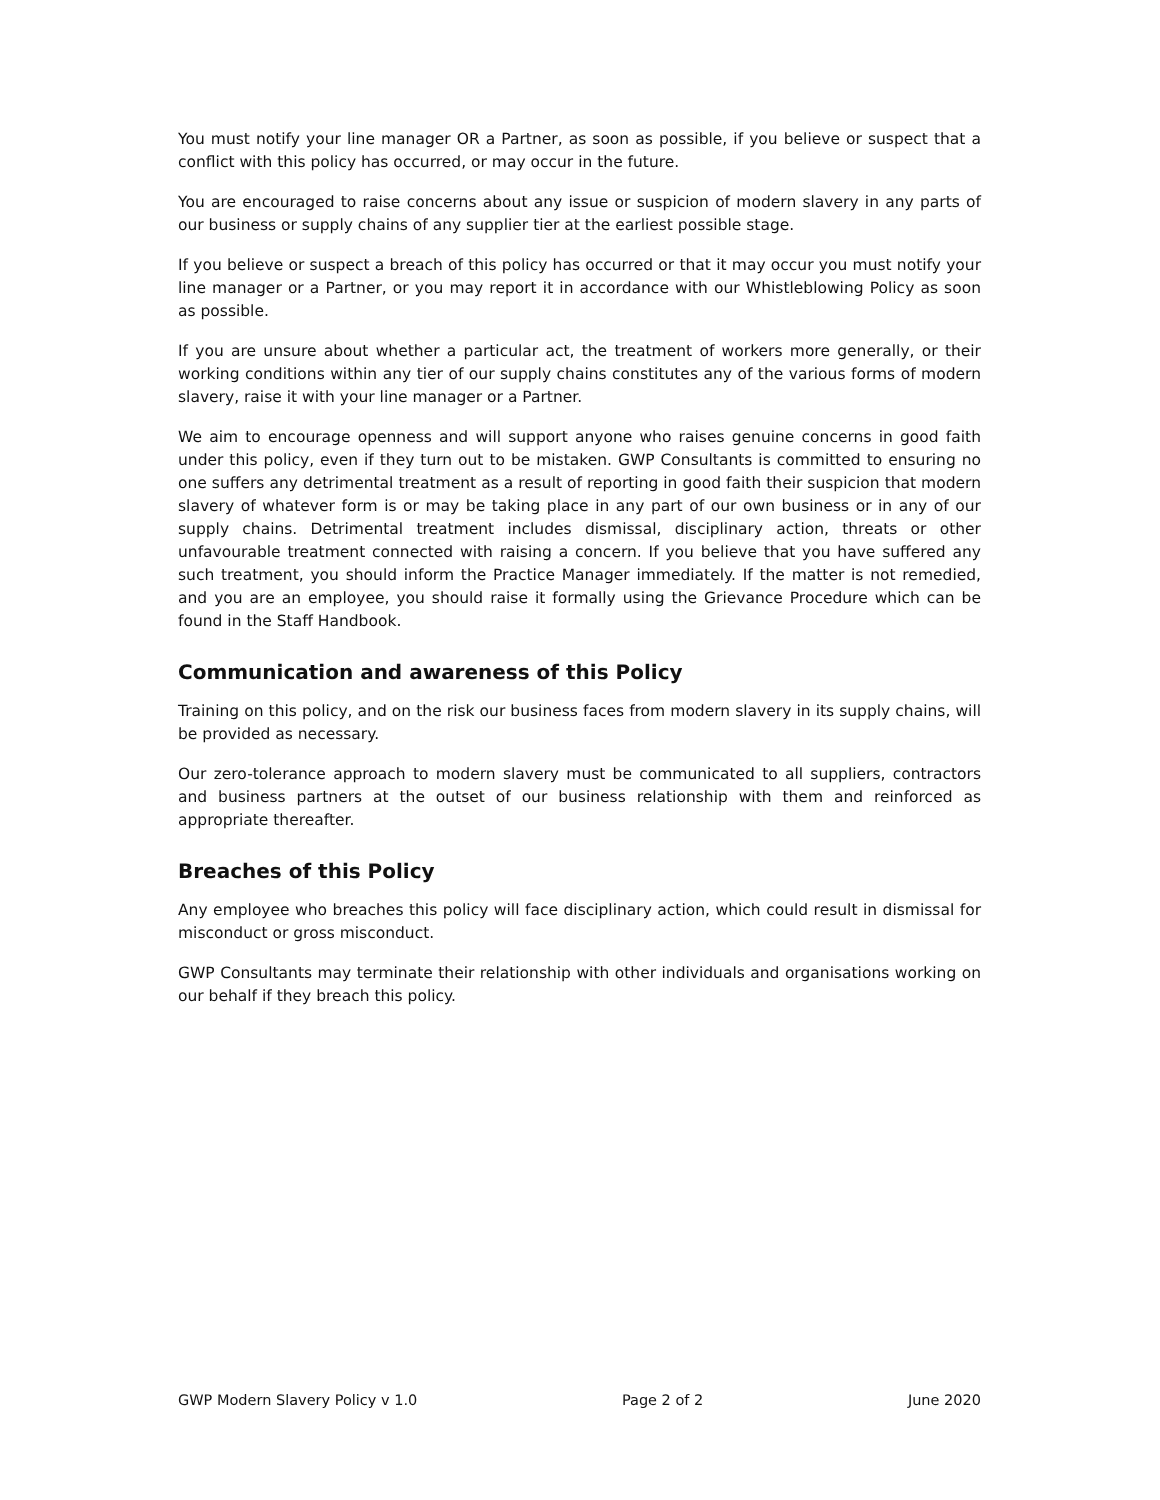You must notify your line manager OR a Partner, as soon as possible, if you believe or suspect that a conflict with this policy has occurred, or may occur in the future.
You are encouraged to raise concerns about any issue or suspicion of modern slavery in any parts of our business or supply chains of any supplier tier at the earliest possible stage.
If you believe or suspect a breach of this policy has occurred or that it may occur you must notify your line manager or a Partner, or you may report it in accordance with our Whistleblowing Policy as soon as possible.
If you are unsure about whether a particular act, the treatment of workers more generally, or their working conditions within any tier of our supply chains constitutes any of the various forms of modern slavery, raise it with your line manager or a Partner.
We aim to encourage openness and will support anyone who raises genuine concerns in good faith under this policy, even if they turn out to be mistaken. GWP Consultants is committed to ensuring no one suffers any detrimental treatment as a result of reporting in good faith their suspicion that modern slavery of whatever form is or may be taking place in any part of our own business or in any of our supply chains. Detrimental treatment includes dismissal, disciplinary action, threats or other unfavourable treatment connected with raising a concern. If you believe that you have suffered any such treatment, you should inform the Practice Manager immediately. If the matter is not remedied, and you are an employee, you should raise it formally using the Grievance Procedure which can be found in the Staff Handbook.
Communication and awareness of this Policy
Training on this policy, and on the risk our business faces from modern slavery in its supply chains, will be provided as necessary.
Our zero-tolerance approach to modern slavery must be communicated to all suppliers, contractors and business partners at the outset of our business relationship with them and reinforced as appropriate thereafter.
Breaches of this Policy
Any employee who breaches this policy will face disciplinary action, which could result in dismissal for misconduct or gross misconduct.
GWP Consultants may terminate their relationship with other individuals and organisations working on our behalf if they breach this policy.
GWP Modern Slavery Policy v 1.0 Page 2 of 2 June 2020